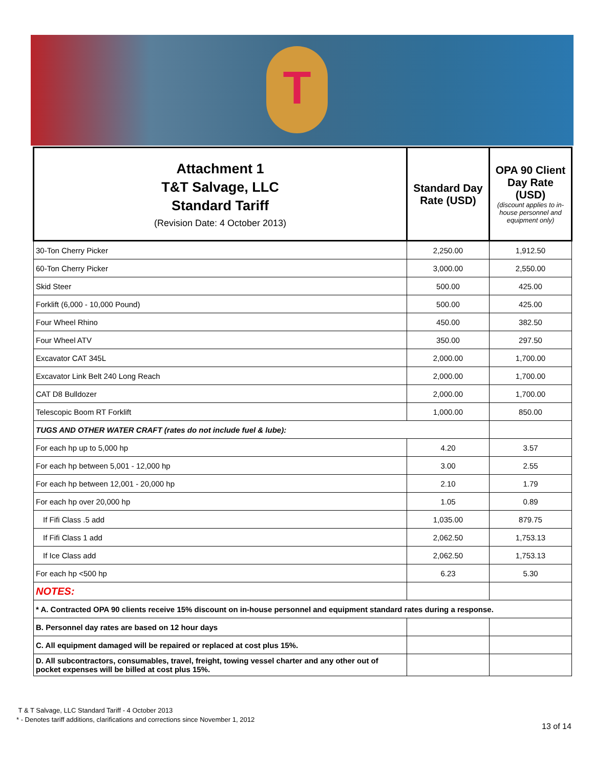T
| Attachment 1 T&T Salvage, LLC Standard Tariff (Revision Date: 4 October 2013) | Standard Day Rate (USD) | OPA 90 Client Day Rate (USD) (discount applies to in-house personnel and equipment only) |
| --- | --- | --- |
| 30-Ton Cherry Picker | 2,250.00 | 1,912.50 |
| 60-Ton Cherry Picker | 3,000.00 | 2,550.00 |
| Skid Steer | 500.00 | 425.00 |
| Forklift (6,000 - 10,000 Pound) | 500.00 | 425.00 |
| Four Wheel Rhino | 450.00 | 382.50 |
| Four Wheel ATV | 350.00 | 297.50 |
| Excavator CAT 345L | 2,000.00 | 1,700.00 |
| Excavator Link Belt 240 Long Reach | 2,000.00 | 1,700.00 |
| CAT D8 Bulldozer | 2,000.00 | 1,700.00 |
| Telescopic Boom RT Forklift | 1,000.00 | 850.00 |
| TUGS AND OTHER WATER CRAFT (rates do not include fuel & lube): | | |
| For each hp up to 5,000 hp | 4.20 | 3.57 |
| For each hp between 5,001 - 12,000 hp | 3.00 | 2.55 |
| For each hp between 12,001 - 20,000 hp | 2.10 | 1.79 |
| For each hp over 20,000 hp | 1.05 | 0.89 |
| If Fifi Class .5 add | 1,035.00 | 879.75 |
| If Fifi Class 1 add | 2,062.50 | 1,753.13 |
| If Ice Class add | 2,062.50 | 1,753.13 |
| For each hp <500 hp | 6.23 | 5.30 |
| NOTES: | | |
| * A. Contracted OPA 90 clients receive 15% discount on in-house personnel and equipment standard rates during a response. | | |
| B. Personnel day rates are based on 12 hour days | | |
| C. All equipment damaged will be repaired or replaced at cost plus 15%. | | |
| D. All subcontractors, consumables, travel, freight, towing vessel charter and any other out of pocket expenses will be billed at cost plus 15%. | | |
T & T Salvage, LLC Standard Tariff - 4 October 2013
* - Denotes tariff additions, clarifications and corrections since November 1, 2012
13 of 14